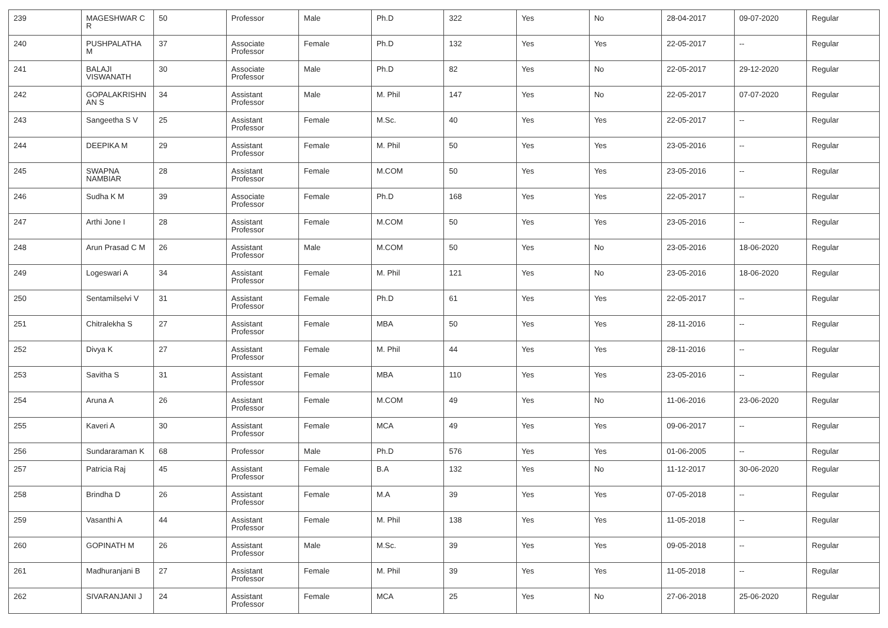| 239 | MAGESHWAR C R | 50 | Professor | Male | Ph.D | 322 | Yes | No | 28-04-2017 | 09-07-2020 | Regular |
| 240 | PUSHPALATHA M | 37 | Associate Professor | Female | Ph.D | 132 | Yes | Yes | 22-05-2017 | -- | Regular |
| 241 | BALAJI VISWANATH | 30 | Associate Professor | Male | Ph.D | 82 | Yes | No | 22-05-2017 | 29-12-2020 | Regular |
| 242 | GOPALAKRISHN AN S | 34 | Assistant Professor | Male | M. Phil | 147 | Yes | No | 22-05-2017 | 07-07-2020 | Regular |
| 243 | Sangeetha S V | 25 | Assistant Professor | Female | M.Sc. | 40 | Yes | Yes | 22-05-2017 | -- | Regular |
| 244 | DEEPIKA M | 29 | Assistant Professor | Female | M. Phil | 50 | Yes | Yes | 23-05-2016 | -- | Regular |
| 245 | SWAPNA NAMBIAR | 28 | Assistant Professor | Female | M.COM | 50 | Yes | Yes | 23-05-2016 | -- | Regular |
| 246 | Sudha K M | 39 | Associate Professor | Female | Ph.D | 168 | Yes | Yes | 22-05-2017 | -- | Regular |
| 247 | Arthi Jone I | 28 | Assistant Professor | Female | M.COM | 50 | Yes | Yes | 23-05-2016 | -- | Regular |
| 248 | Arun Prasad C M | 26 | Assistant Professor | Male | M.COM | 50 | Yes | No | 23-05-2016 | 18-06-2020 | Regular |
| 249 | Logeswari A | 34 | Assistant Professor | Female | M. Phil | 121 | Yes | No | 23-05-2016 | 18-06-2020 | Regular |
| 250 | Sentamilselvi V | 31 | Assistant Professor | Female | Ph.D | 61 | Yes | Yes | 22-05-2017 | -- | Regular |
| 251 | Chitralekha S | 27 | Assistant Professor | Female | MBA | 50 | Yes | Yes | 28-11-2016 | -- | Regular |
| 252 | Divya K | 27 | Assistant Professor | Female | M. Phil | 44 | Yes | Yes | 28-11-2016 | -- | Regular |
| 253 | Savitha S | 31 | Assistant Professor | Female | MBA | 110 | Yes | Yes | 23-05-2016 | -- | Regular |
| 254 | Aruna A | 26 | Assistant Professor | Female | M.COM | 49 | Yes | No | 11-06-2016 | 23-06-2020 | Regular |
| 255 | Kaveri A | 30 | Assistant Professor | Female | MCA | 49 | Yes | Yes | 09-06-2017 | -- | Regular |
| 256 | Sundararaman K | 68 | Professor | Male | Ph.D | 576 | Yes | Yes | 01-06-2005 | -- | Regular |
| 257 | Patricia Raj | 45 | Assistant Professor | Female | B.A | 132 | Yes | No | 11-12-2017 | 30-06-2020 | Regular |
| 258 | Brindha D | 26 | Assistant Professor | Female | M.A | 39 | Yes | Yes | 07-05-2018 | -- | Regular |
| 259 | Vasanthi A | 44 | Assistant Professor | Female | M. Phil | 138 | Yes | Yes | 11-05-2018 | -- | Regular |
| 260 | GOPINATH M | 26 | Assistant Professor | Male | M.Sc. | 39 | Yes | Yes | 09-05-2018 | -- | Regular |
| 261 | Madhuranjani B | 27 | Assistant Professor | Female | M. Phil | 39 | Yes | Yes | 11-05-2018 | -- | Regular |
| 262 | SIVARANJANI J | 24 | Assistant Professor | Female | MCA | 25 | Yes | No | 27-06-2018 | 25-06-2020 | Regular |